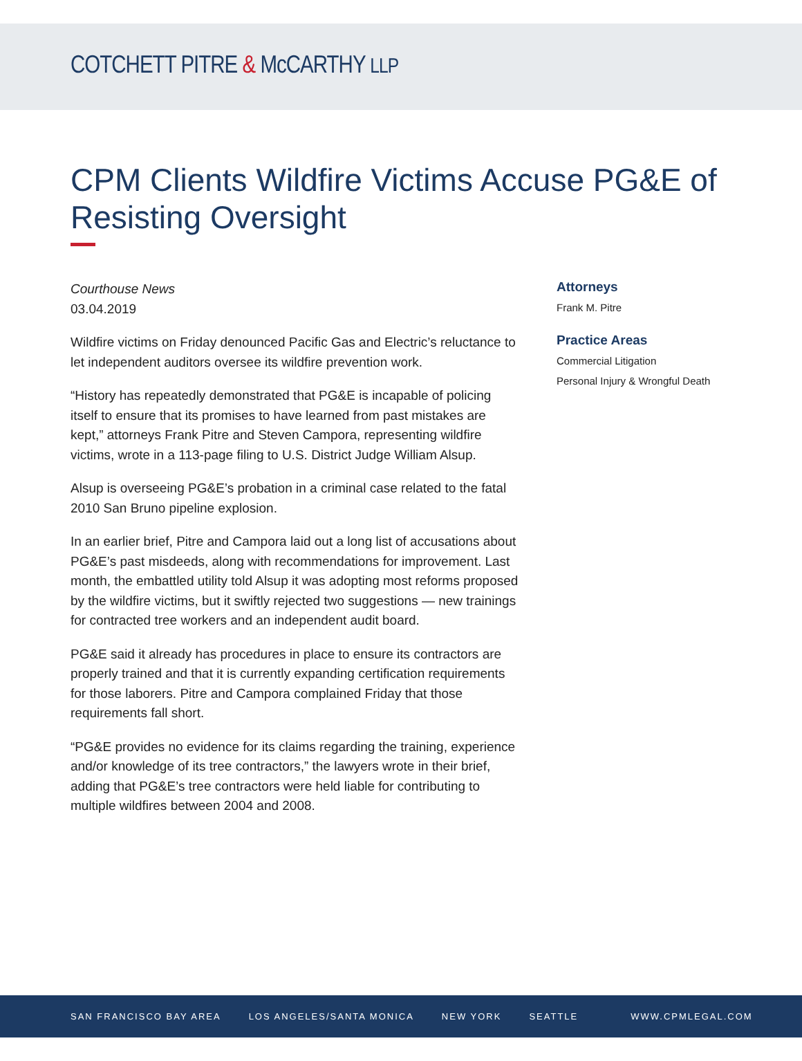COTCHETT PITRE & McCARTHY LLP
CPM Clients Wildfire Victims Accuse PG&E of Resisting Oversight
Courthouse News
03.04.2019
Wildfire victims on Friday denounced Pacific Gas and Electric’s reluctance to let independent auditors oversee its wildfire prevention work.
“History has repeatedly demonstrated that PG&E is incapable of policing itself to ensure that its promises to have learned from past mistakes are kept,” attorneys Frank Pitre and Steven Campora, representing wildfire victims, wrote in a 113-page filing to U.S. District Judge William Alsup.
Alsup is overseeing PG&E’s probation in a criminal case related to the fatal 2010 San Bruno pipeline explosion.
In an earlier brief, Pitre and Campora laid out a long list of accusations about PG&E’s past misdeeds, along with recommendations for improvement. Last month, the embattled utility told Alsup it was adopting most reforms proposed by the wildfire victims, but it swiftly rejected two suggestions — new trainings for contracted tree workers and an independent audit board.
PG&E said it already has procedures in place to ensure its contractors are properly trained and that it is currently expanding certification requirements for those laborers. Pitre and Campora complained Friday that those requirements fall short.
“PG&E provides no evidence for its claims regarding the training, experience and/or knowledge of its tree contractors,” the lawyers wrote in their brief, adding that PG&E’s tree contractors were held liable for contributing to multiple wildfires between 2004 and 2008.
Attorneys
Frank M. Pitre
Practice Areas
Commercial Litigation
Personal Injury & Wrongful Death
SAN FRANCISCO BAY AREA LOS ANGELES/SANTA MONICA NEW YORK SEATTLE WWW.CPMLEGAL.COM